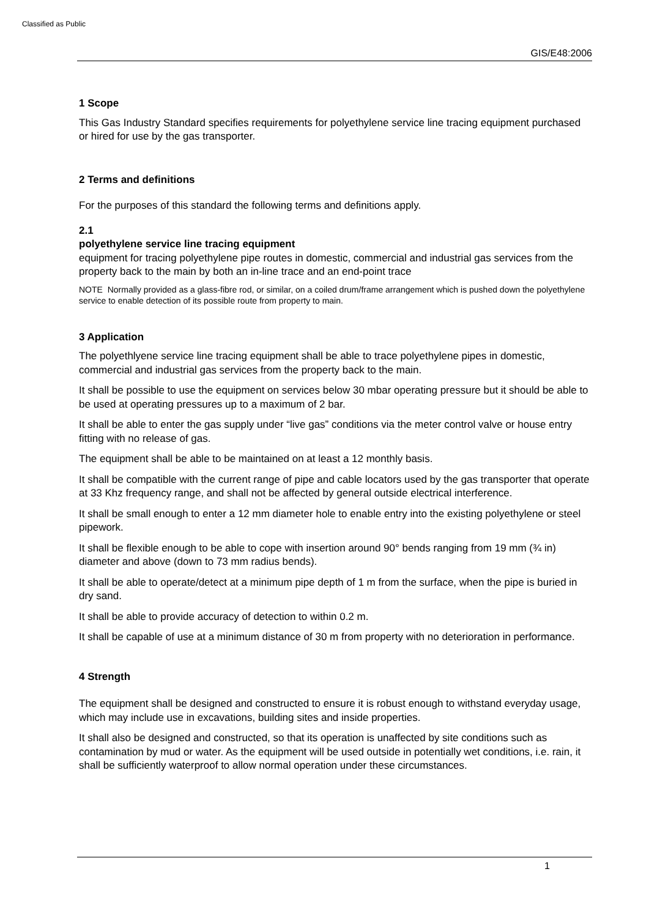Classified as Public
GIS/E48:2006
1 Scope
This Gas Industry Standard specifies requirements for polyethylene service line tracing equipment purchased or hired for use by the gas transporter.
2 Terms and definitions
For the purposes of this standard the following terms and definitions apply.
2.1
polyethylene service line tracing equipment
equipment for tracing polyethylene pipe routes in domestic, commercial and industrial gas services from the property back to the main by both an in-line trace and an end-point trace
NOTE Normally provided as a glass-fibre rod, or similar, on a coiled drum/frame arrangement which is pushed down the polyethylene service to enable detection of its possible route from property to main.
3 Application
The polyethlyene service line tracing equipment shall be able to trace polyethylene pipes in domestic, commercial and industrial gas services from the property back to the main.
It shall be possible to use the equipment on services below 30 mbar operating pressure but it should be able to be used at operating pressures up to a maximum of 2 bar.
It shall be able to enter the gas supply under “live gas” conditions via the meter control valve or house entry fitting with no release of gas.
The equipment shall be able to be maintained on at least a 12 monthly basis.
It shall be compatible with the current range of pipe and cable locators used by the gas transporter that operate at 33 Khz frequency range, and shall not be affected by general outside electrical interference.
It shall be small enough to enter a 12 mm diameter hole to enable entry into the existing polyethylene or steel pipework.
It shall be flexible enough to be able to cope with insertion around 90° bends ranging from 19 mm (¾ in) diameter and above (down to 73 mm radius bends).
It shall be able to operate/detect at a minimum pipe depth of 1 m from the surface, when the pipe is buried in dry sand.
It shall be able to provide accuracy of detection to within 0.2 m.
It shall be capable of use at a minimum distance of 30 m from property with no deterioration in performance.
4 Strength
The equipment shall be designed and constructed to ensure it is robust enough to withstand everyday usage, which may include use in excavations, building sites and inside properties.
It shall also be designed and constructed, so that its operation is unaffected by site conditions such as contamination by mud or water. As the equipment will be used outside in potentially wet conditions, i.e. rain, it shall be sufficiently waterproof to allow normal operation under these circumstances.
1